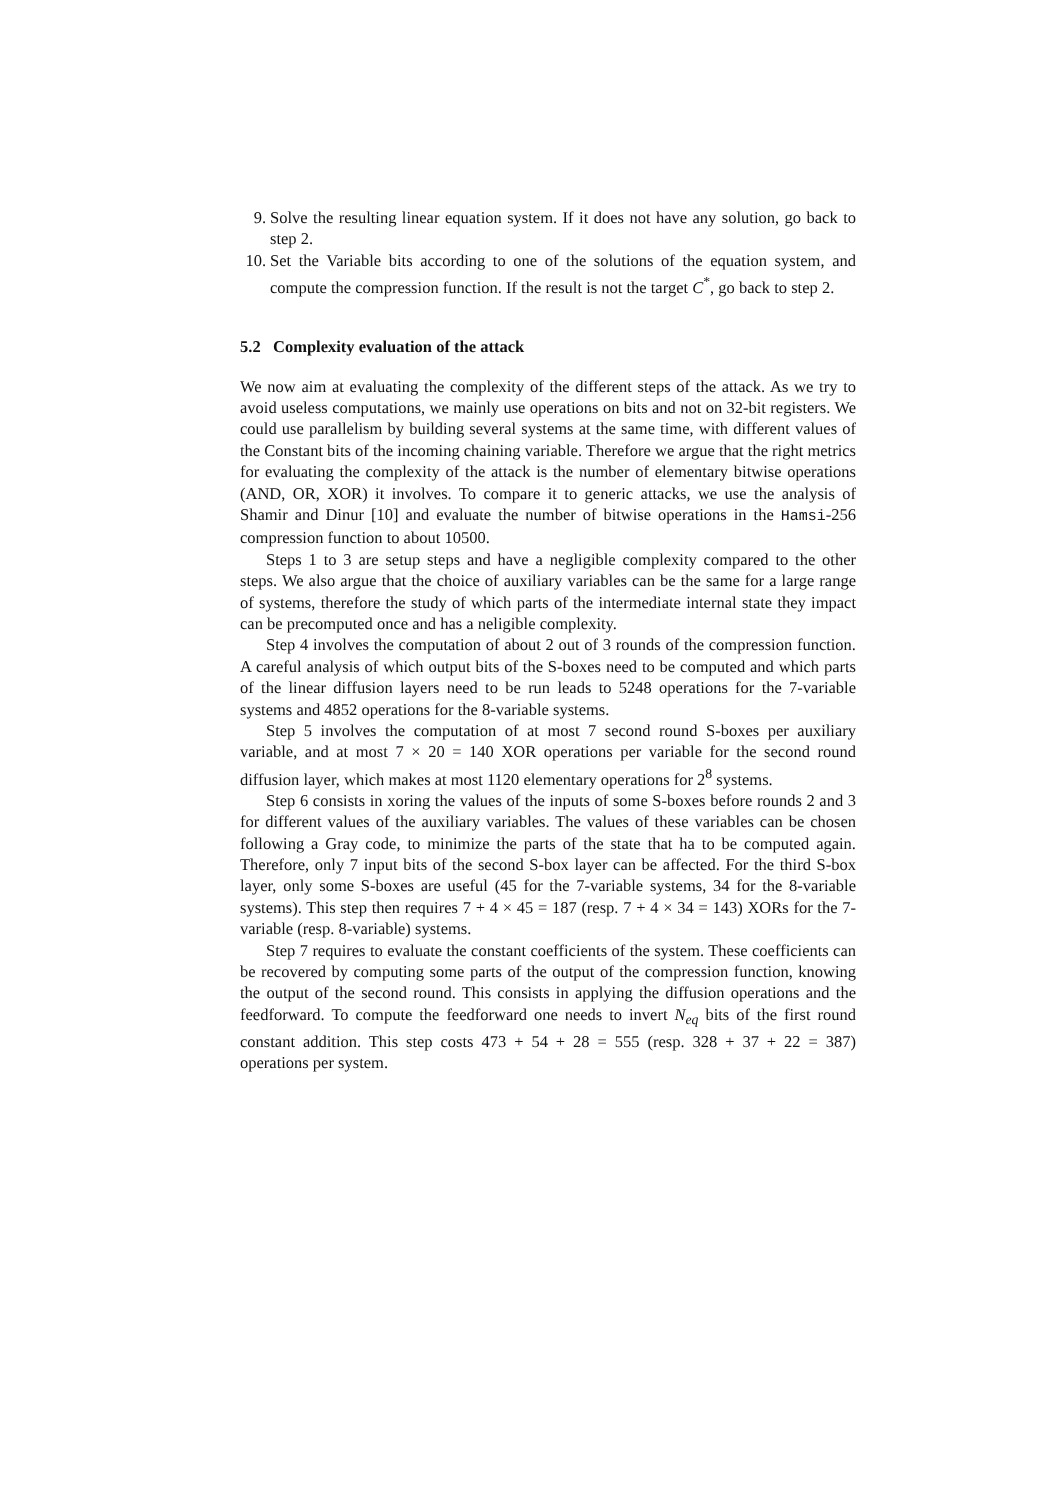9. Solve the resulting linear equation system. If it does not have any solution, go back to step 2.
10. Set the Variable bits according to one of the solutions of the equation system, and compute the compression function. If the result is not the target C<sup>*</sup>, go back to step 2.
5.2 Complexity evaluation of the attack
We now aim at evaluating the complexity of the different steps of the attack. As we try to avoid useless computations, we mainly use operations on bits and not on 32-bit registers. We could use parallelism by building several systems at the same time, with different values of the Constant bits of the incoming chaining variable. Therefore we argue that the right metrics for evaluating the complexity of the attack is the number of elementary bitwise operations (AND, OR, XOR) it involves. To compare it to generic attacks, we use the analysis of Shamir and Dinur [10] and evaluate the number of bitwise operations in the Hamsi-256 compression function to about 10500.
Steps 1 to 3 are setup steps and have a negligible complexity compared to the other steps. We also argue that the choice of auxiliary variables can be the same for a large range of systems, therefore the study of which parts of the intermediate internal state they impact can be precomputed once and has a neligible complexity.
Step 4 involves the computation of about 2 out of 3 rounds of the compression function. A careful analysis of which output bits of the S-boxes need to be computed and which parts of the linear diffusion layers need to be run leads to 5248 operations for the 7-variable systems and 4852 operations for the 8-variable systems.
Step 5 involves the computation of at most 7 second round S-boxes per auxiliary variable, and at most 7 × 20 = 140 XOR operations per variable for the second round diffusion layer, which makes at most 1120 elementary operations for 2<sup>8</sup> systems.
Step 6 consists in xoring the values of the inputs of some S-boxes before rounds 2 and 3 for different values of the auxiliary variables. The values of these variables can be chosen following a Gray code, to minimize the parts of the state that ha to be computed again. Therefore, only 7 input bits of the second S-box layer can be affected. For the third S-box layer, only some S-boxes are useful (45 for the 7-variable systems, 34 for the 8-variable systems). This step then requires 7 + 4 × 45 = 187 (resp. 7 + 4 × 34 = 143) XORs for the 7-variable (resp. 8-variable) systems.
Step 7 requires to evaluate the constant coefficients of the system. These coefficients can be recovered by computing some parts of the output of the compression function, knowing the output of the second round. This consists in applying the diffusion operations and the feedforward. To compute the feedforward one needs to invert N<sub>eq</sub> bits of the first round constant addition. This step costs 473 + 54 + 28 = 555 (resp. 328 + 37 + 22 = 387) operations per system.